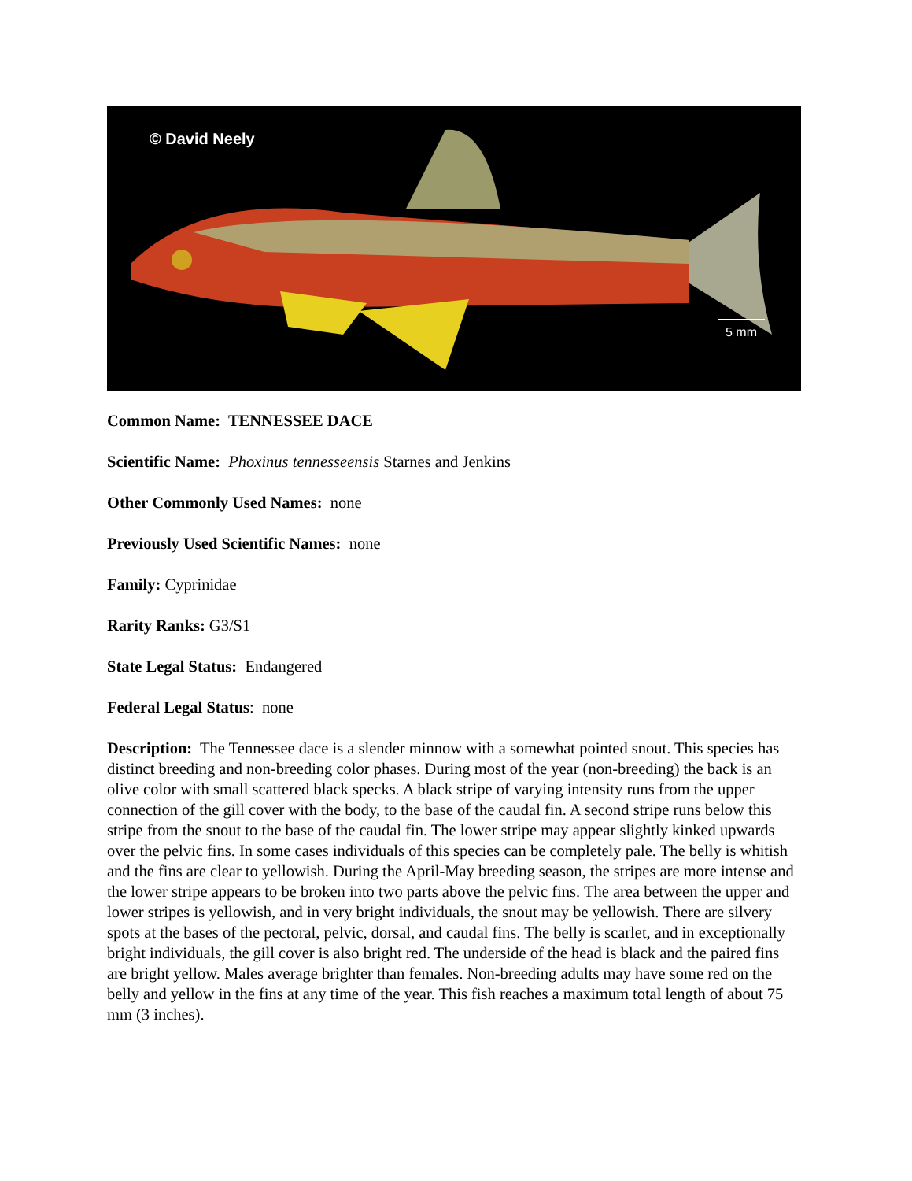© David Neely
5 mm
Common Name: TENNESSEE DACE
Scientific Name: Phoxinus tennesseensis Starnes and Jenkins
Other Commonly Used Names: none
Previously Used Scientific Names: none
Family: Cyprinidae
Rarity Ranks: G3/S1
State Legal Status: Endangered
Federal Legal Status: none
Description: The Tennessee dace is a slender minnow with a somewhat pointed snout. This species has distinct breeding and non-breeding color phases. During most of the year (non-breeding) the back is an olive color with small scattered black specks. A black stripe of varying intensity runs from the upper connection of the gill cover with the body, to the base of the caudal fin. A second stripe runs below this stripe from the snout to the base of the caudal fin. The lower stripe may appear slightly kinked upwards over the pelvic fins. In some cases individuals of this species can be completely pale. The belly is whitish and the fins are clear to yellowish. During the April-May breeding season, the stripes are more intense and the lower stripe appears to be broken into two parts above the pelvic fins. The area between the upper and lower stripes is yellowish, and in very bright individuals, the snout may be yellowish. There are silvery spots at the bases of the pectoral, pelvic, dorsal, and caudal fins. The belly is scarlet, and in exceptionally bright individuals, the gill cover is also bright red. The underside of the head is black and the paired fins are bright yellow. Males average brighter than females. Non-breeding adults may have some red on the belly and yellow in the fins at any time of the year. This fish reaches a maximum total length of about 75 mm (3 inches).